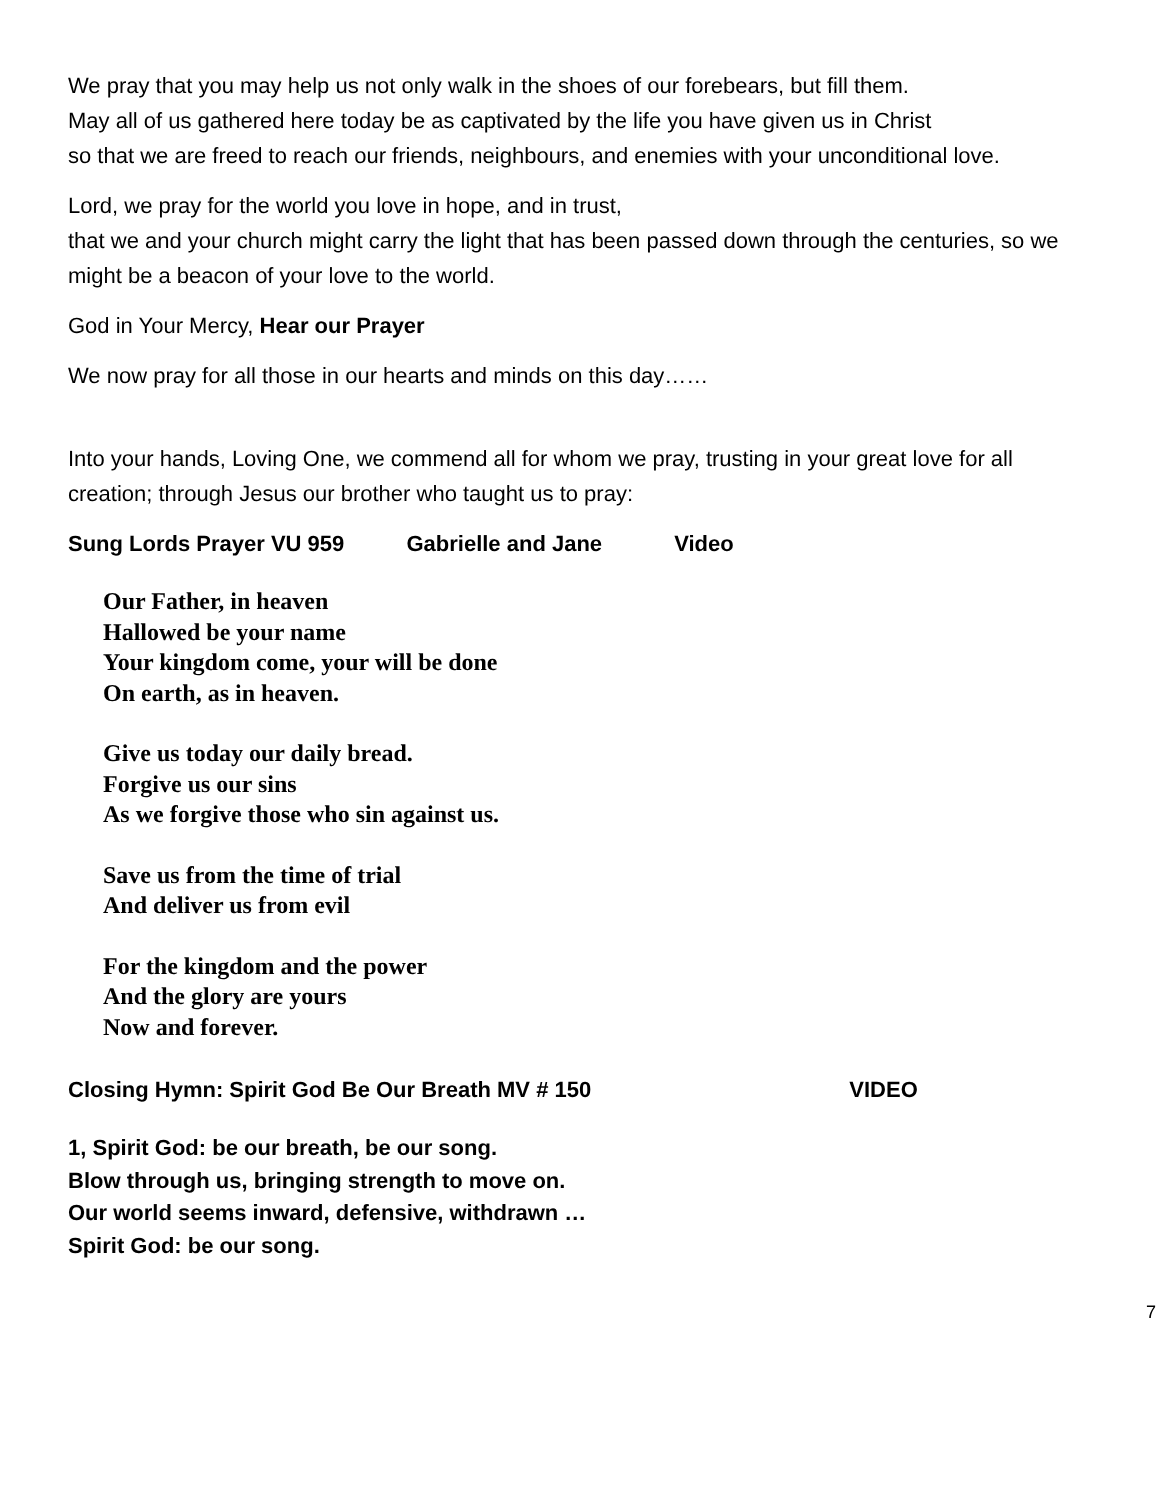We pray that you may help us not only walk in the shoes of our forebears, but fill them.
May all of us gathered here today be as captivated by the life you have given us in Christ
so that we are freed to reach our friends, neighbours, and enemies with your unconditional love.
Lord, we pray for the world you love in hope, and in trust,
that we and your church might carry the light that has been passed down through the centuries, so we might be a beacon of your love to the world.
God in Your Mercy, Hear our Prayer
We now pray for all those in our hearts and minds on this day……
Into your hands, Loving One, we commend all for whom we pray, trusting in your great love for all creation; through Jesus our brother who taught us to pray:
Sung Lords Prayer VU 959 Gabrielle and Jane Video
Our Father, in heaven
Hallowed be your name
Your kingdom come, your will be done
On earth, as in heaven.
Give us today our daily bread.
Forgive us our sins
As we forgive those who sin against us.
Save us from the time of trial
And deliver us from evil
For the kingdom and the power
And the glory are yours
Now and forever.
Closing Hymn: Spirit God Be Our Breath MV # 150 VIDEO
1, Spirit God: be our breath, be our song.
Blow through us, bringing strength to move on.
Our world seems inward, defensive, withdrawn …
Spirit God: be our song.
7